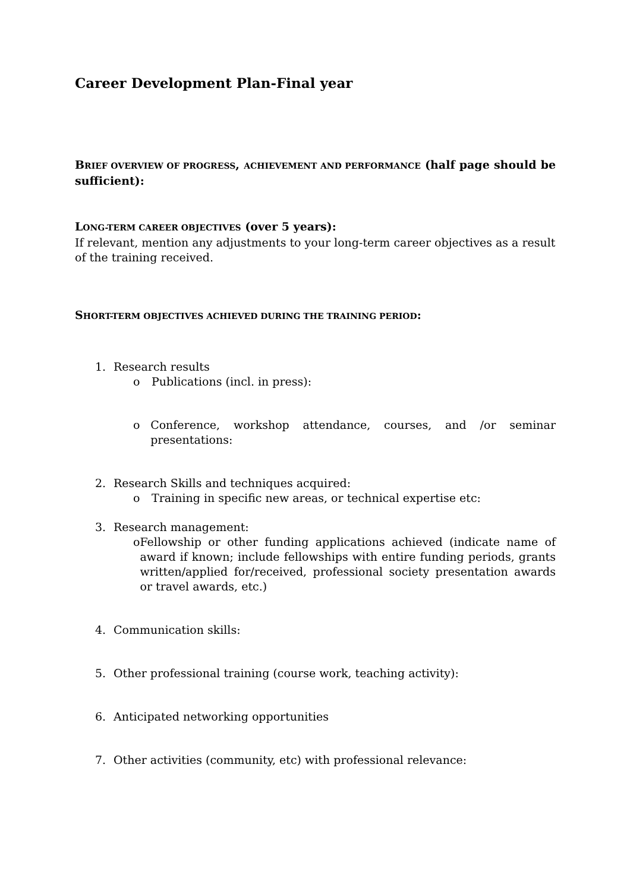Career Development Plan-Final year
BRIEF OVERVIEW OF PROGRESS, ACHIEVEMENT AND PERFORMANCE (half page should be sufficient):
LONG-TERM CAREER OBJECTIVES (over 5 years):
If relevant, mention any adjustments to your long-term career objectives as a result of the training received.
SHORT-TERM OBJECTIVES ACHIEVED DURING THE TRAINING PERIOD:
1. Research results
o Publications (incl. in press):
o Conference, workshop attendance, courses, and /or seminar presentations:
2. Research Skills and techniques acquired:
o Training in specific new areas, or technical expertise etc:
3. Research management:
o Fellowship or other funding applications achieved (indicate name of award if known; include fellowships with entire funding periods, grants written/applied for/received, professional society presentation awards or travel awards, etc.)
4. Communication skills:
5. Other professional training (course work, teaching activity):
6. Anticipated networking opportunities
7. Other activities (community, etc) with professional relevance: